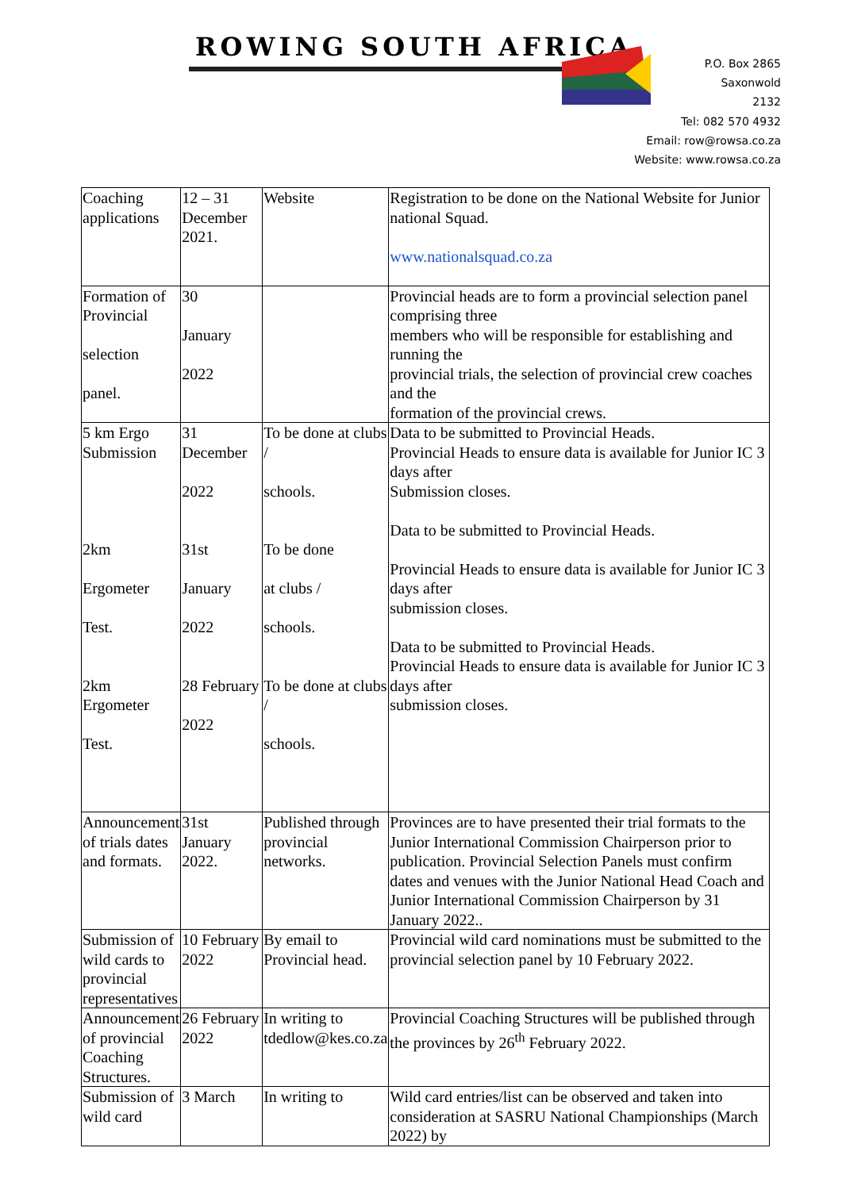ROWING SOUTH AFRICA
P.O. Box 2865
Saxonwold
2132
Tel: 082 570 4932
Email: row@rowsa.co.za
Website: www.rowsa.co.za
| Coaching applications | 12 – 31 December 2021. | Website | Registration to be done on the National Website for Junior national Squad. www.nationalsquad.co.za |
| Formation of Provincial selection panel. | 30 January 2022 | | Provincial heads are to form a provincial selection panel comprising three members who will be responsible for establishing and running the provincial trials, the selection of provincial crew coaches and the formation of the provincial crews. |
| 5 km Ergo Submission 2km Ergometer Test. 2km Ergometer Test. | 31 December 2022 31st January 2022 28 February 2022 | To be done at clubs / schools. To be done at clubs / schools. To be done at clubs / schools. | Data to be submitted to Provincial Heads. Provincial Heads to ensure data is available for Junior IC 3 days after Submission closes. Data to be submitted to Provincial Heads. Provincial Heads to ensure data is available for Junior IC 3 days after submission closes. Data to be submitted to Provincial Heads. Provincial Heads to ensure data is available for Junior IC 3 days after submission closes. |
| Announcement of trials dates and formats. | 31st January 2022. | Published through provincial networks. | Provinces are to have presented their trial formats to the Junior International Commission Chairperson prior to publication. Provincial Selection Panels must confirm dates and venues with the Junior National Head Coach and Junior International Commission Chairperson by 31 January 2022.. |
| Submission of wild cards to provincial representatives | 10 February 2022 | By email to Provincial head. | Provincial wild card nominations must be submitted to the provincial selection panel by 10 February 2022. |
| Announcement of provincial Coaching Structures. | 26 February 2022 | In writing to tdedlow@kes.co.za | Provincial Coaching Structures will be published through the provinces by 26<sup>th</sup> February 2022. |
| Submission of wild card | 3 March | In writing to | Wild card entries/list can be observed and taken into consideration at SASRU National Championships (March 2022) by |